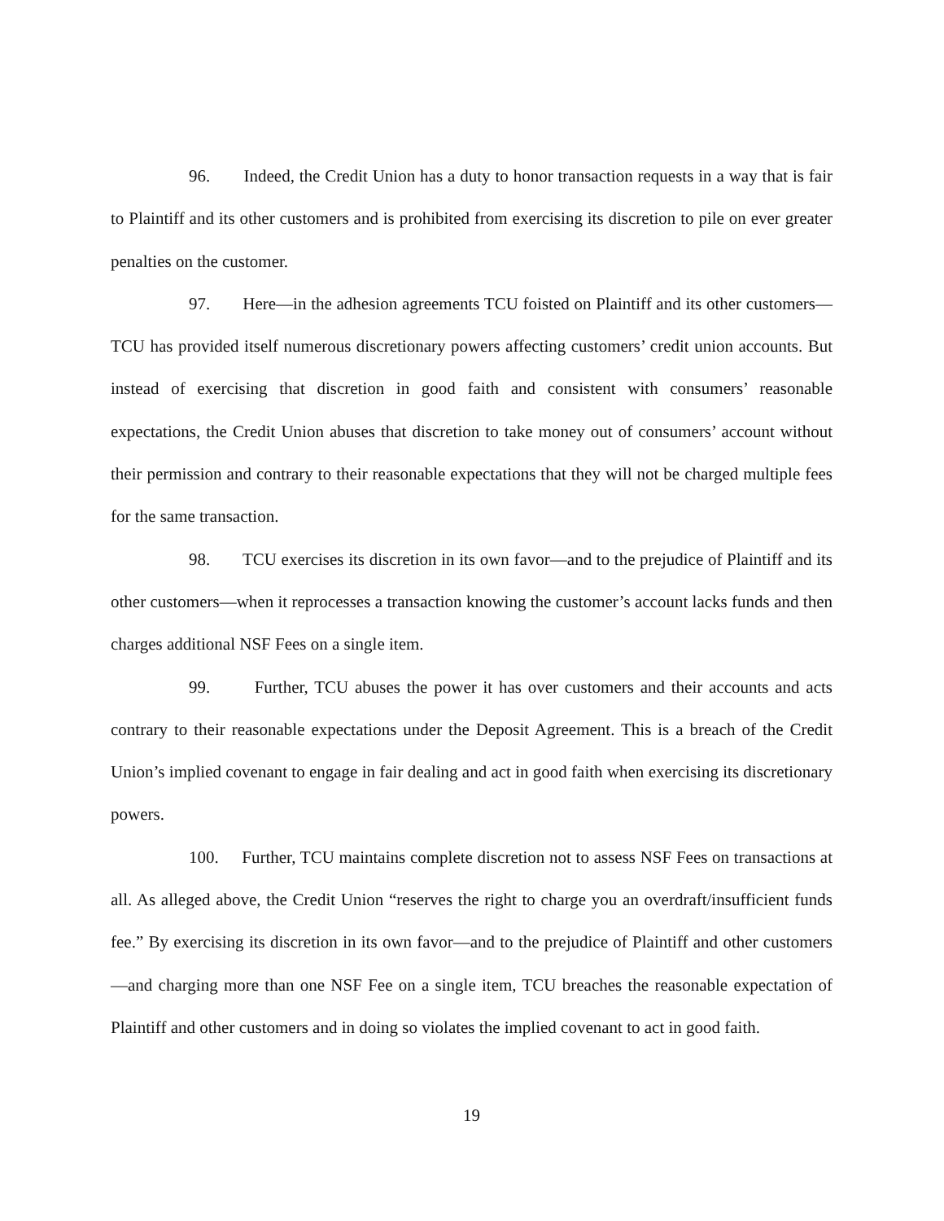96. Indeed, the Credit Union has a duty to honor transaction requests in a way that is fair to Plaintiff and its other customers and is prohibited from exercising its discretion to pile on ever greater penalties on the customer.
97. Here—in the adhesion agreements TCU foisted on Plaintiff and its other customers—TCU has provided itself numerous discretionary powers affecting customers’ credit union accounts. But instead of exercising that discretion in good faith and consistent with consumers’ reasonable expectations, the Credit Union abuses that discretion to take money out of consumers’ account without their permission and contrary to their reasonable expectations that they will not be charged multiple fees for the same transaction.
98. TCU exercises its discretion in its own favor—and to the prejudice of Plaintiff and its other customers—when it reprocesses a transaction knowing the customer’s account lacks funds and then charges additional NSF Fees on a single item.
99. Further, TCU abuses the power it has over customers and their accounts and acts contrary to their reasonable expectations under the Deposit Agreement. This is a breach of the Credit Union’s implied covenant to engage in fair dealing and act in good faith when exercising its discretionary powers.
100. Further, TCU maintains complete discretion not to assess NSF Fees on transactions at all. As alleged above, the Credit Union “reserves the right to charge you an overdraft/insufficient funds fee.” By exercising its discretion in its own favor—and to the prejudice of Plaintiff and other customers—and charging more than one NSF Fee on a single item, TCU breaches the reasonable expectation of Plaintiff and other customers and in doing so violates the implied covenant to act in good faith.
19